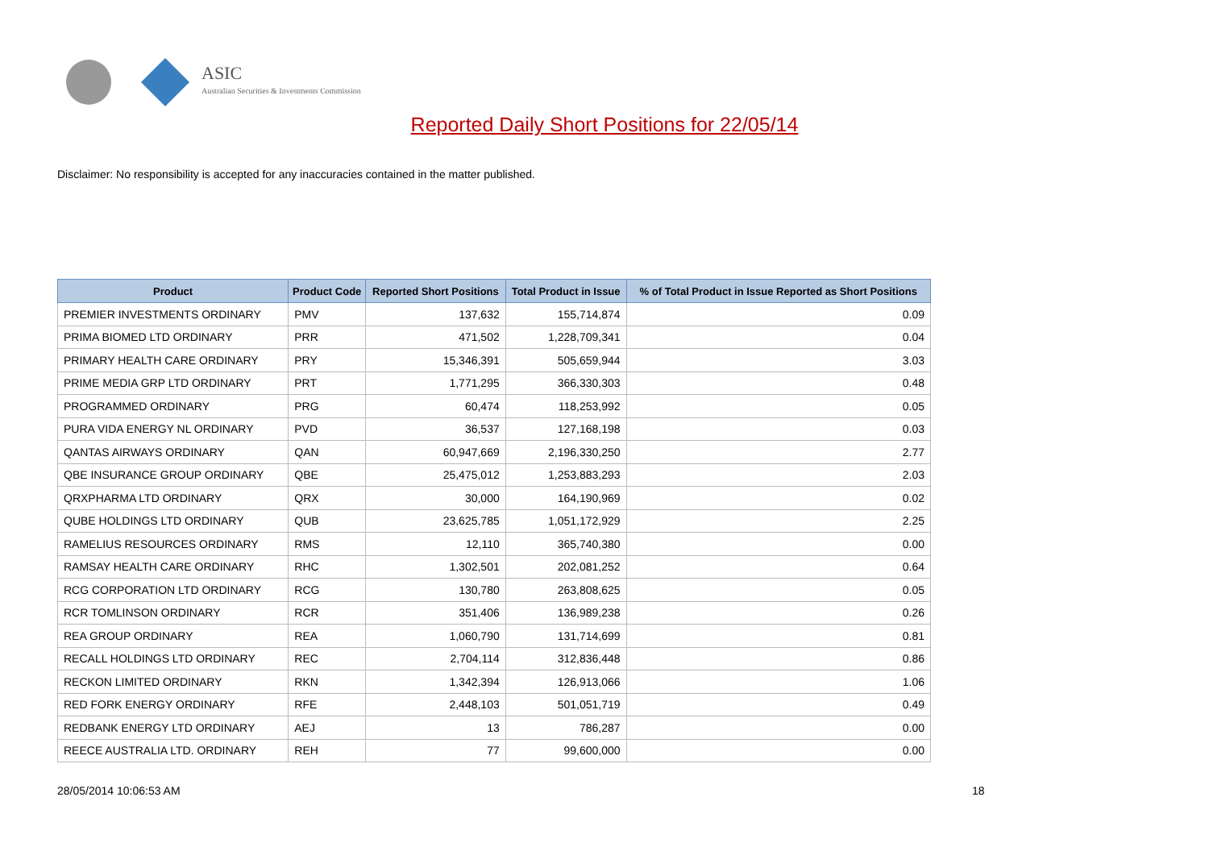ASIC
Australian Securities & Investments Commission
Reported Daily Short Positions for 22/05/14
Disclaimer: No responsibility is accepted for any inaccuracies contained in the matter published.
| Product | Product Code | Reported Short Positions | Total Product in Issue | % of Total Product in Issue Reported as Short Positions |
| --- | --- | --- | --- | --- |
| PREMIER INVESTMENTS ORDINARY | PMV | 137,632 | 155,714,874 | 0.09 |
| PRIMA BIOMED LTD ORDINARY | PRR | 471,502 | 1,228,709,341 | 0.04 |
| PRIMARY HEALTH CARE ORDINARY | PRY | 15,346,391 | 505,659,944 | 3.03 |
| PRIME MEDIA GRP LTD ORDINARY | PRT | 1,771,295 | 366,330,303 | 0.48 |
| PROGRAMMED ORDINARY | PRG | 60,474 | 118,253,992 | 0.05 |
| PURA VIDA ENERGY NL ORDINARY | PVD | 36,537 | 127,168,198 | 0.03 |
| QANTAS AIRWAYS ORDINARY | QAN | 60,947,669 | 2,196,330,250 | 2.77 |
| QBE INSURANCE GROUP ORDINARY | QBE | 25,475,012 | 1,253,883,293 | 2.03 |
| QRXPHARMA LTD ORDINARY | QRX | 30,000 | 164,190,969 | 0.02 |
| QUBE HOLDINGS LTD ORDINARY | QUB | 23,625,785 | 1,051,172,929 | 2.25 |
| RAMELIUS RESOURCES ORDINARY | RMS | 12,110 | 365,740,380 | 0.00 |
| RAMSAY HEALTH CARE ORDINARY | RHC | 1,302,501 | 202,081,252 | 0.64 |
| RCG CORPORATION LTD ORDINARY | RCG | 130,780 | 263,808,625 | 0.05 |
| RCR TOMLINSON ORDINARY | RCR | 351,406 | 136,989,238 | 0.26 |
| REA GROUP ORDINARY | REA | 1,060,790 | 131,714,699 | 0.81 |
| RECALL HOLDINGS LTD ORDINARY | REC | 2,704,114 | 312,836,448 | 0.86 |
| RECKON LIMITED ORDINARY | RKN | 1,342,394 | 126,913,066 | 1.06 |
| RED FORK ENERGY ORDINARY | RFE | 2,448,103 | 501,051,719 | 0.49 |
| REDBANK ENERGY LTD ORDINARY | AEJ | 13 | 786,287 | 0.00 |
| REECE AUSTRALIA LTD. ORDINARY | REH | 77 | 99,600,000 | 0.00 |
28/05/2014 10:06:53 AM 18